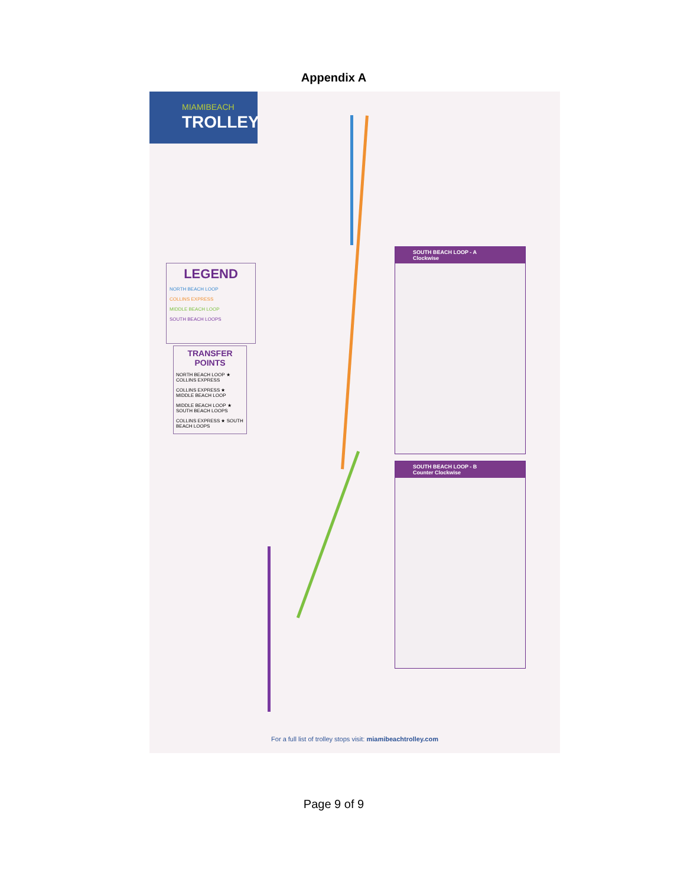Appendix A
MIAMIBEACH
TROLLEY
LEGEND
NORTH BEACH LOOP
COLLINS EXPRESS
MIDDLE BEACH LOOP
SOUTH BEACH LOOPS
TRANSFER POINTS
NORTH BEACH LOOP ★ COLLINS EXPRESS
COLLINS EXPRESS ★ MIDDLE BEACH LOOP
MIDDLE BEACH LOOP ★ SOUTH BEACH LOOPS
COLLINS EXPRESS ★ SOUTH BEACH LOOPS
SOUTH BEACH LOOP - A
Clockwise
SOUTH BEACH LOOP - B
Counter Clockwise
For a full list of trolley stops visit: miamibeachtrolley.com
Page 9 of 9